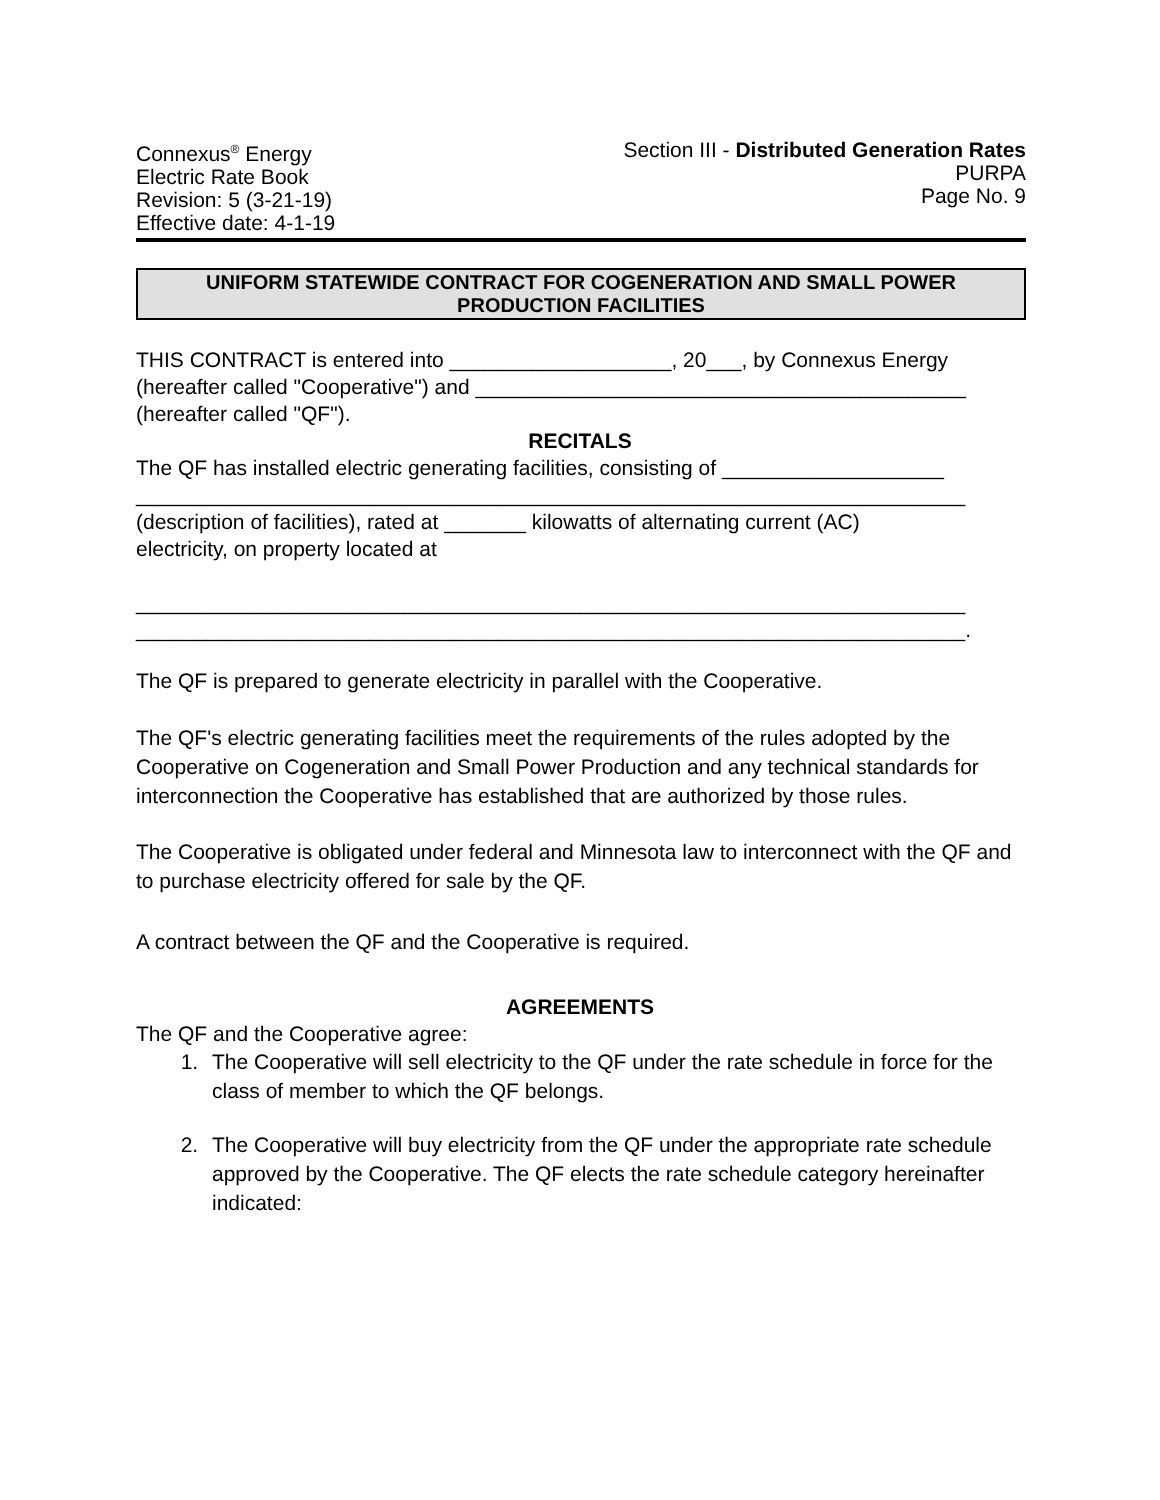Connexus<sup>®</sup> Energy
Electric Rate Book
Revision: 5 (3-21-19)
Effective date: 4-1-19
Section III - Distributed Generation Rates
PURPA
Page No. 9
UNIFORM STATEWIDE CONTRACT FOR COGENERATION AND SMALL POWER
PRODUCTION FACILITIES
THIS CONTRACT is entered into ___________________, 20___, by Connexus Energy
(hereafter called "Cooperative") and __________________________________________
(hereafter called "QF").
RECITALS
The QF has installed electric generating facilities, consisting of ___________________
_______________________________________________________________________
(description of facilities), rated at _______ kilowatts of alternating current (AC)
electricity, on property located at
_______________________________________________________________________
_______________________________________________________________________.
The QF is prepared to generate electricity in parallel with the Cooperative.
The QF's electric generating facilities meet the requirements of the rules adopted by the Cooperative on Cogeneration and Small Power Production and any technical standards for interconnection the Cooperative has established that are authorized by those rules.
The Cooperative is obligated under federal and Minnesota law to interconnect with the QF and to purchase electricity offered for sale by the QF.
A contract between the QF and the Cooperative is required.
AGREEMENTS
The QF and the Cooperative agree:
1. The Cooperative will sell electricity to the QF under the rate schedule in force for the class of member to which the QF belongs.
2. The Cooperative will buy electricity from the QF under the appropriate rate schedule approved by the Cooperative. The QF elects the rate schedule category hereinafter indicated: